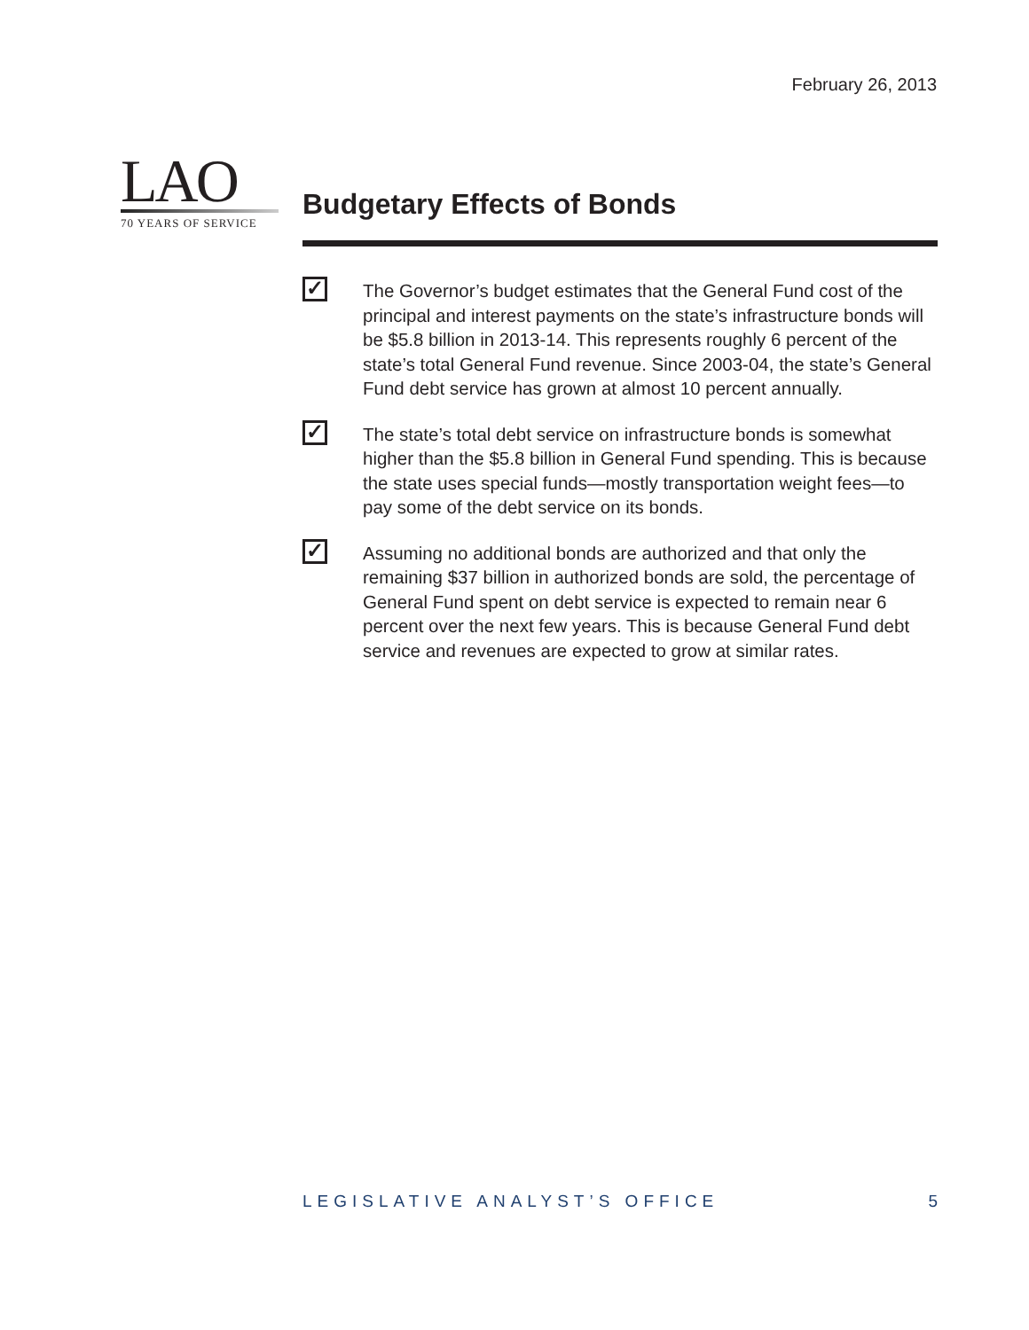February 26, 2013
LAO
70 YEARS OF SERVICE
Budgetary Effects of Bonds
✓
The Governor’s budget estimates that the General Fund cost of the principal and interest payments on the state’s infrastructure bonds will be $5.8 billion in 2013-14. This represents roughly 6 percent of the state’s total General Fund revenue. Since 2003-04, the state’s General Fund debt service has grown at almost 10 percent annually.
✓
The state’s total debt service on infrastructure bonds is somewhat higher than the $5.8 billion in General Fund spending. This is because the state uses special funds—mostly transportation weight fees—to pay some of the debt service on its bonds.
✓
Assuming no additional bonds are authorized and that only the remaining $37 billion in authorized bonds are sold, the percentage of General Fund spent on debt service is expected to remain near 6 percent over the next few years. This is because General Fund debt service and revenues are expected to grow at similar rates.
LEGISLATIVE ANALYST’S OFFICE 5